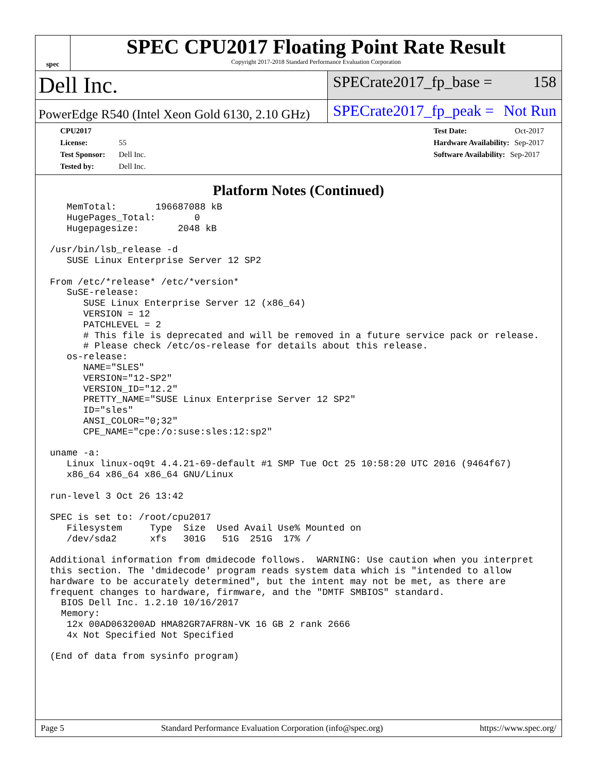spec
SPEC CPU2017 Floating Point Rate Result
Copyright 2017-2018 Standard Performance Evaluation Corporation
Dell Inc.
SPECrate2017_fp_base = 158
PowerEdge R540 (Intel Xeon Gold 6130, 2.10 GHz)
SPECrate2017_fp_peak = Not Run
CPU2017 License: 55
Test Sponsor: Dell Inc.
Tested by: Dell Inc.
Test Date: Oct-2017
Hardware Availability: Sep-2017
Software Availability: Sep-2017
Platform Notes (Continued)
   MemTotal:       196687088 kB
   HugePages_Total:       0
   Hugepagesize:       2048 kB

/usr/bin/lsb_release -d
   SUSE Linux Enterprise Server 12 SP2

From /etc/*release* /etc/*version*
   SuSE-release:
      SUSE Linux Enterprise Server 12 (x86_64)
      VERSION = 12
      PATCHLEVEL = 2
      # This file is deprecated and will be removed in a future service pack or release.
      # Please check /etc/os-release for details about this release.
   os-release:
      NAME="SLES"
      VERSION="12-SP2"
      VERSION_ID="12.2"
      PRETTY_NAME="SUSE Linux Enterprise Server 12 SP2"
      ID="sles"
      ANSI_COLOR="0;32"
      CPE_NAME="cpe:/o:suse:sles:12:sp2"

uname -a:
   Linux linux-oq9t 4.4.21-69-default #1 SMP Tue Oct 25 10:58:20 UTC 2016 (9464f67)
   x86_64 x86_64 x86_64 GNU/Linux

run-level 3 Oct 26 13:42

SPEC is set to: /root/cpu2017
   Filesystem     Type  Size  Used Avail Use% Mounted on
   /dev/sda2      xfs   301G   51G  251G  17% /

Additional information from dmidecode follows.  WARNING: Use caution when you interpret
this section. The 'dmidecode' program reads system data which is "intended to allow
hardware to be accurately determined", but the intent may not be met, as there are
frequent changes to hardware, firmware, and the "DMTF SMBIOS" standard.
  BIOS Dell Inc. 1.2.10 10/16/2017
  Memory:
   12x 00AD063200AD HMA82GR7AFR8N-VK 16 GB 2 rank 2666
   4x Not Specified Not Specified

(End of data from sysinfo program)
Page 5 Standard Performance Evaluation Corporation (info@spec.org) https://www.spec.org/